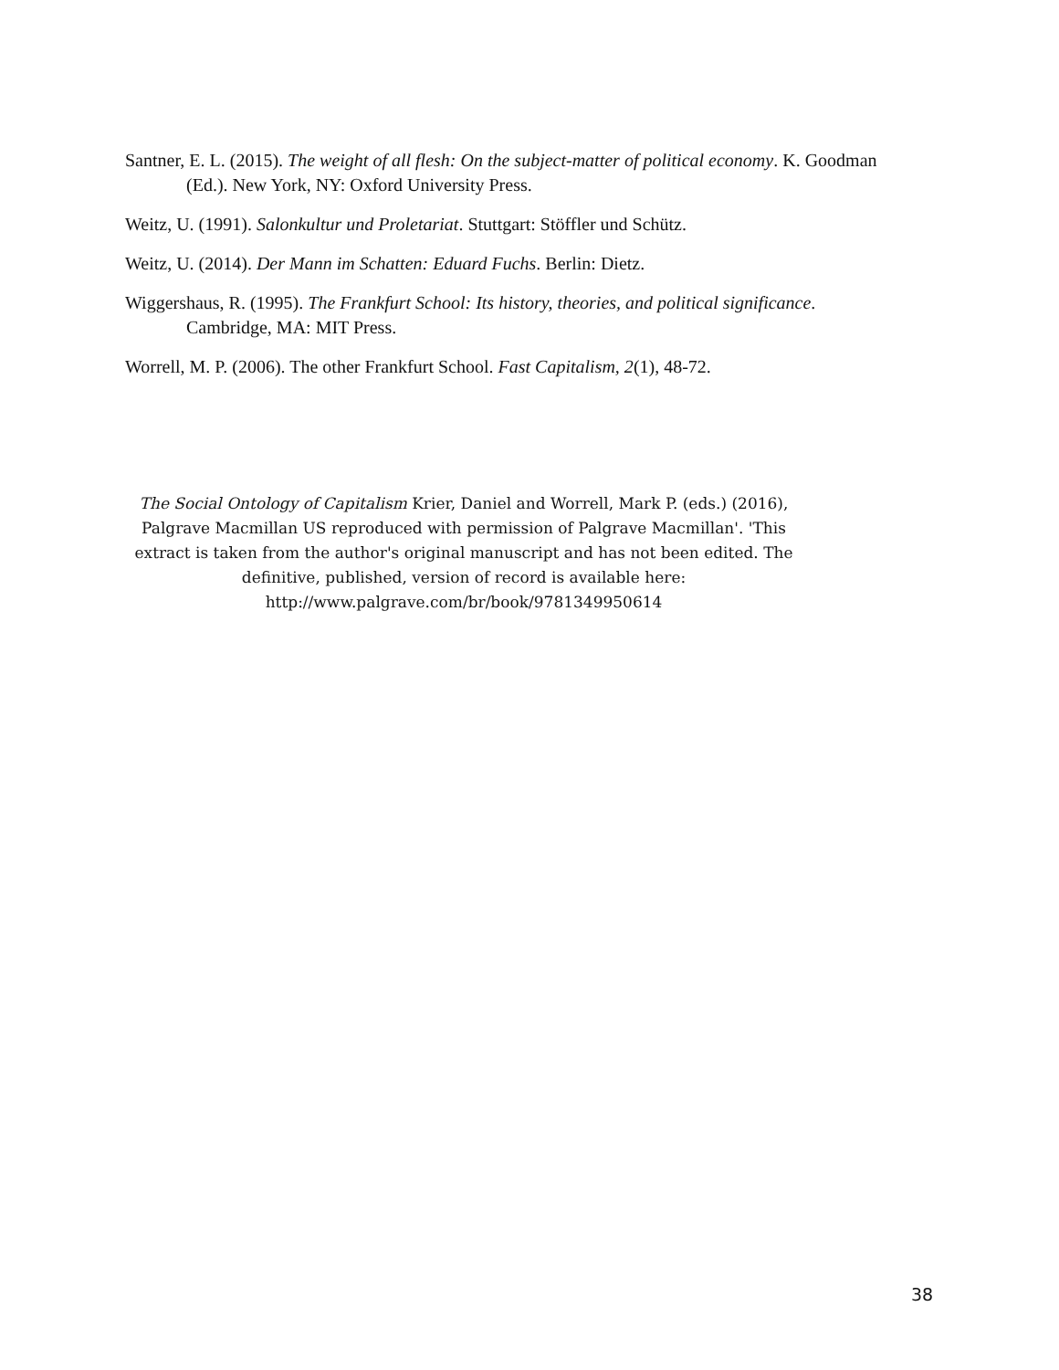Santner, E. L. (2015). The weight of all flesh: On the subject-matter of political economy. K. Goodman (Ed.). New York, NY: Oxford University Press.
Weitz, U. (1991). Salonkultur und Proletariat. Stuttgart: Stöffler und Schütz.
Weitz, U. (2014). Der Mann im Schatten: Eduard Fuchs. Berlin: Dietz.
Wiggershaus, R. (1995). The Frankfurt School: Its history, theories, and political significance. Cambridge, MA: MIT Press.
Worrell, M. P. (2006). The other Frankfurt School. Fast Capitalism, 2(1), 48-72.
The Social Ontology of Capitalism Krier, Daniel and Worrell, Mark P. (eds.) (2016), Palgrave Macmillan US reproduced with permission of Palgrave Macmillan'. 'This extract is taken from the author's original manuscript and has not been edited. The definitive, published, version of record is available here: http://www.palgrave.com/br/book/9781349950614
38